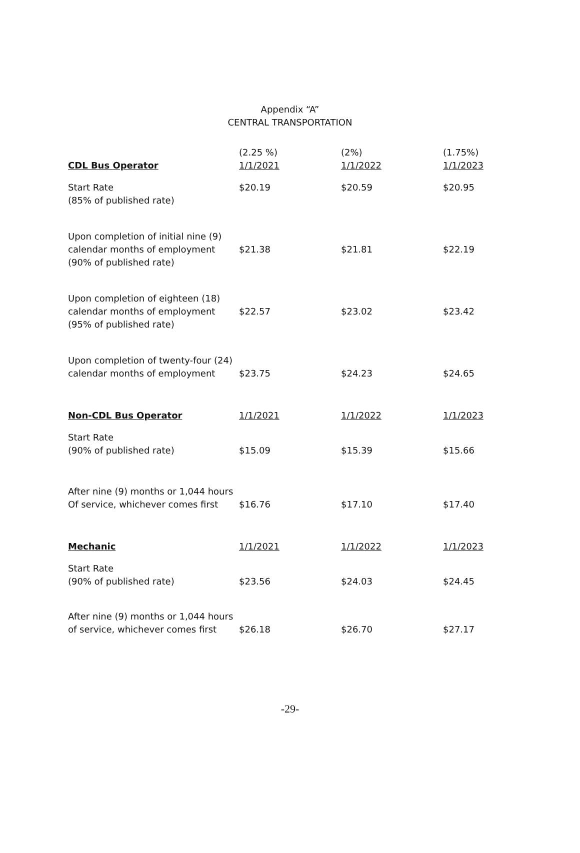Appendix “A”
CENTRAL TRANSPORTATION
| CDL Bus Operator | (2.25 %) 1/1/2021 | (2%) 1/1/2022 | (1.75%) 1/1/2023 |
| --- | --- | --- | --- |
| Start Rate (85% of published rate) | $20.19 | $20.59 | $20.95 |
| Upon completion of initial nine (9) calendar months of employment (90% of published rate) | $21.38 | $21.81 | $22.19 |
| Upon completion of eighteen (18) calendar months of employment (95% of published rate) | $22.57 | $23.02 | $23.42 |
| Upon completion of twenty-four (24) calendar months of employment | $23.75 | $24.23 | $24.65 |
| Non-CDL Bus Operator | 1/1/2021 | 1/1/2022 | 1/1/2023 |
| Start Rate (90% of published rate) | $15.09 | $15.39 | $15.66 |
| After nine (9) months or 1,044 hours Of service, whichever comes first | $16.76 | $17.10 | $17.40 |
| Mechanic | 1/1/2021 | 1/1/2022 | 1/1/2023 |
| Start Rate (90% of published rate) | $23.56 | $24.03 | $24.45 |
| After nine (9) months or 1,044 hours of service, whichever comes first | $26.18 | $26.70 | $27.17 |
-29-